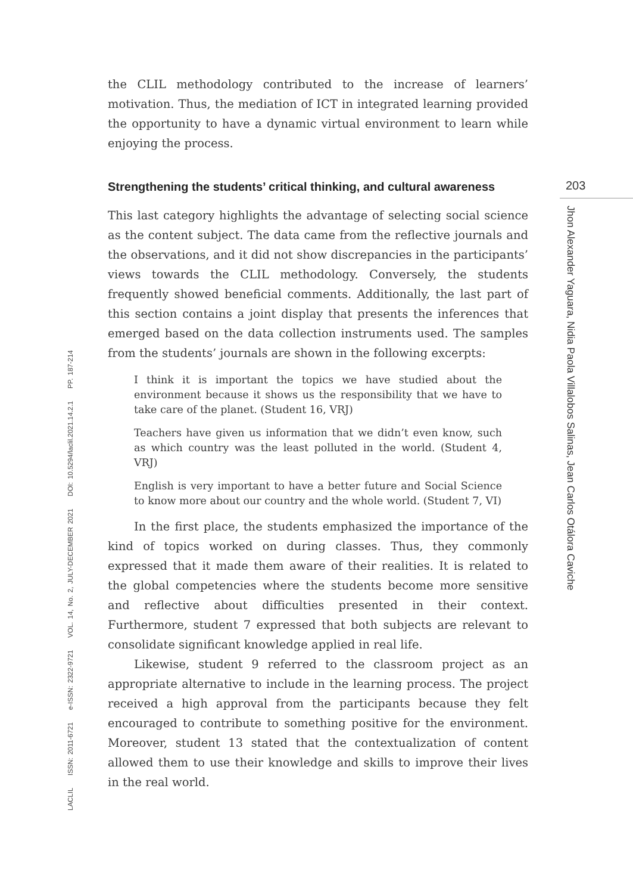203
Jhon Alexander Yaguara, Nidia Paola Villalobos Salinas, Jean Carlos Otálora Caviche
LACLIL ISSN: 2011-6721 e-ISSN: 2322-9721 VOL. 14, No. 2, JULY-DECEMBER 2021 DOI: 10.5294/laclil.2021.14.2.1 PP. 187-214
the CLIL methodology contributed to the increase of learners’ motivation. Thus, the mediation of ICT in integrated learning provided the opportunity to have a dynamic virtual environment to learn while enjoying the process.
Strengthening the students’ critical thinking, and cultural awareness
This last category highlights the advantage of selecting social science as the content subject. The data came from the reflective journals and the observations, and it did not show discrepancies in the participants’ views towards the CLIL methodology. Conversely, the students frequently showed beneficial comments. Additionally, the last part of this section contains a joint display that presents the inferences that emerged based on the data collection instruments used. The samples from the students’ journals are shown in the following excerpts:
I think it is important the topics we have studied about the environment because it shows us the responsibility that we have to take care of the planet. (Student 16, VRJ)
Teachers have given us information that we didn’t even know, such as which country was the least polluted in the world. (Student 4, VRJ)
English is very important to have a better future and Social Science to know more about our country and the whole world. (Student 7, VI)
In the first place, the students emphasized the importance of the kind of topics worked on during classes. Thus, they commonly expressed that it made them aware of their realities. It is related to the global competencies where the students become more sensitive and reflective about difficulties presented in their context. Furthermore, student 7 expressed that both subjects are relevant to consolidate significant knowledge applied in real life.
Likewise, student 9 referred to the classroom project as an appropriate alternative to include in the learning process. The project received a high approval from the participants because they felt encouraged to contribute to something positive for the environment. Moreover, student 13 stated that the contextualization of content allowed them to use their knowledge and skills to improve their lives in the real world.